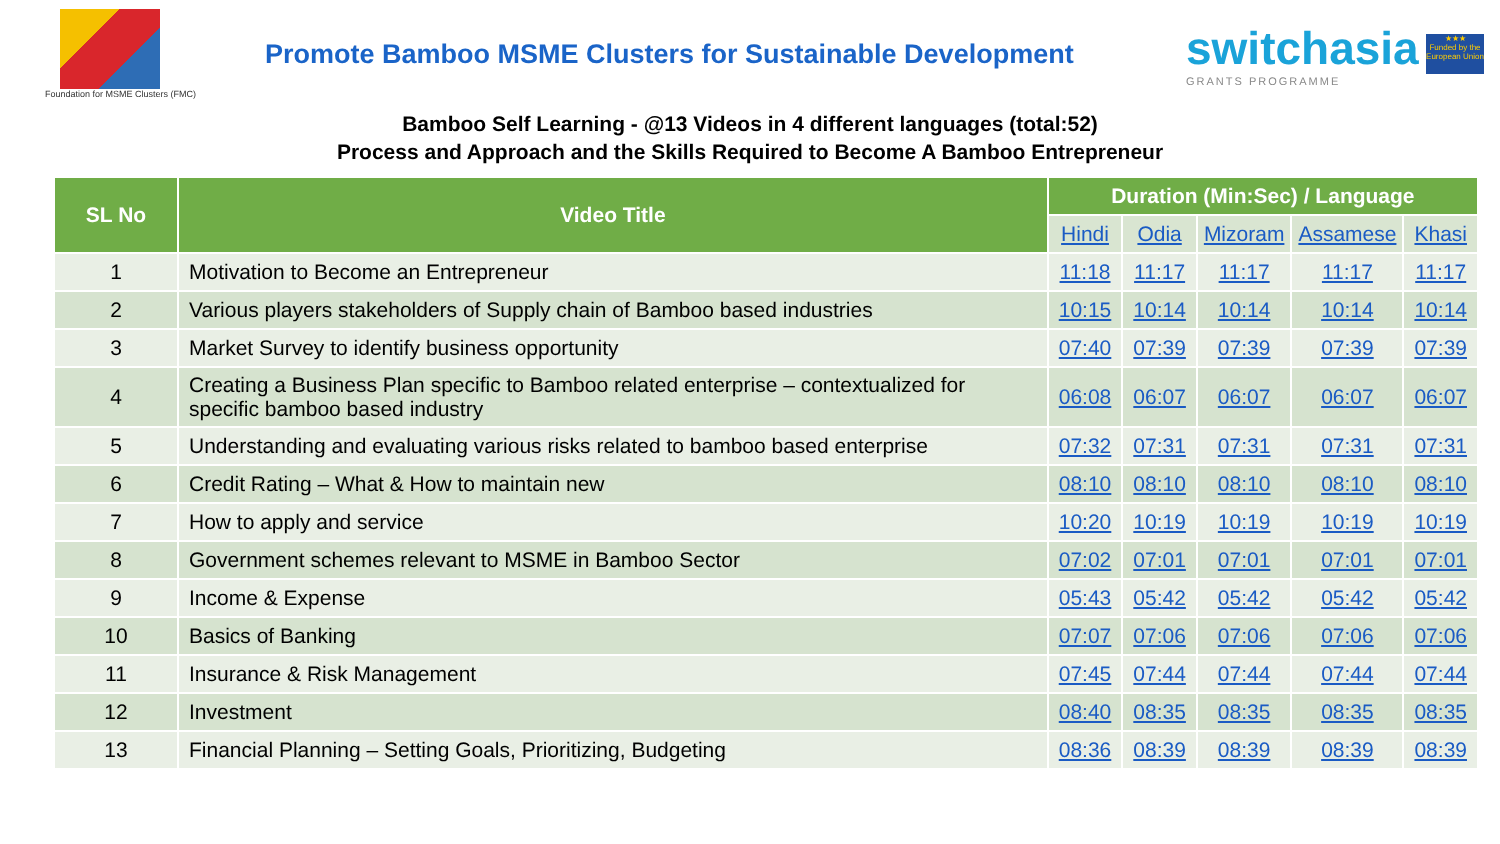Foundation for MSME Clusters (FMC)
Promote Bamboo MSME Clusters for Sustainable Development
switchasia
GRANTS PROGRAMME
★★★
Funded by the European Union
Bamboo Self Learning - @13 Videos in 4 different languages (total:52)
Process and Approach and the Skills Required to Become A Bamboo Entrepreneur
| SL No | Video Title | Duration (Min:Sec) / Language | | | | |
| --- | --- | --- | --- | --- | --- | --- |
| | | Hindi | Odia | Mizoram | Assamese | Khasi |
| 1 | Motivation to Become an Entrepreneur | 11:18 | 11:17 | 11:17 | 11:17 | 11:17 |
| 2 | Various players stakeholders of Supply chain of Bamboo based industries | 10:15 | 10:14 | 10:14 | 10:14 | 10:14 |
| 3 | Market Survey to identify business opportunity | 07:40 | 07:39 | 07:39 | 07:39 | 07:39 |
| 4 | Creating a Business Plan specific to Bamboo related enterprise – contextualized for specific bamboo based industry | 06:08 | 06:07 | 06:07 | 06:07 | 06:07 |
| 5 | Understanding and evaluating various risks related to bamboo based enterprise | 07:32 | 07:31 | 07:31 | 07:31 | 07:31 |
| 6 | Credit Rating – What & How to maintain new | 08:10 | 08:10 | 08:10 | 08:10 | 08:10 |
| 7 | How to apply and service | 10:20 | 10:19 | 10:19 | 10:19 | 10:19 |
| 8 | Government schemes relevant to MSME in Bamboo Sector | 07:02 | 07:01 | 07:01 | 07:01 | 07:01 |
| 9 | Income & Expense | 05:43 | 05:42 | 05:42 | 05:42 | 05:42 |
| 10 | Basics of Banking | 07:07 | 07:06 | 07:06 | 07:06 | 07:06 |
| 11 | Insurance & Risk Management | 07:45 | 07:44 | 07:44 | 07:44 | 07:44 |
| 12 | Investment | 08:40 | 08:35 | 08:35 | 08:35 | 08:35 |
| 13 | Financial Planning – Setting Goals, Prioritizing, Budgeting | 08:36 | 08:39 | 08:39 | 08:39 | 08:39 |